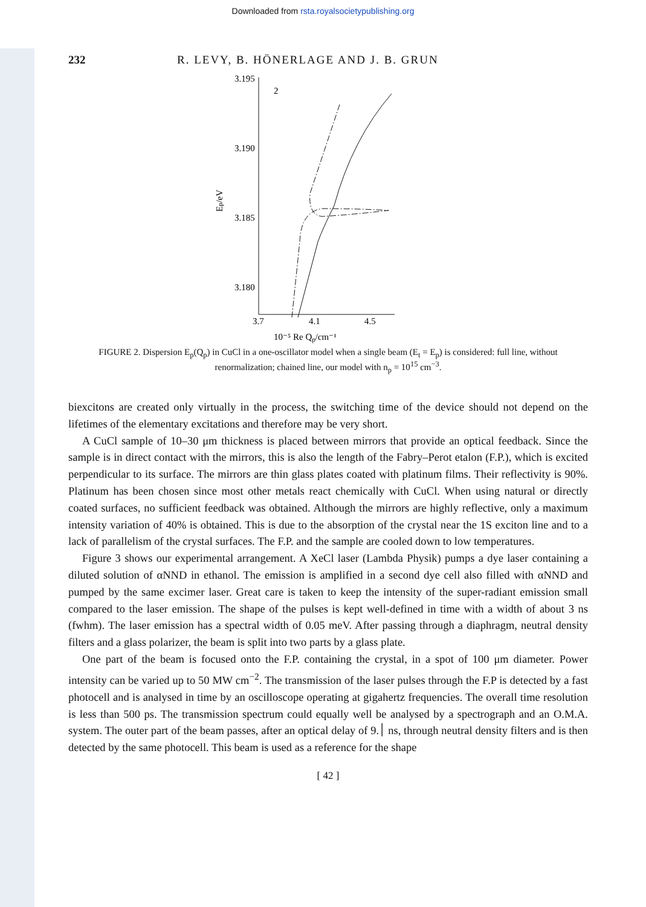Downloaded from rsta.royalsocietypublishing.org
232 R. LEVY, B. HÖNERLAGE AND J. B. GRUN
3.195
3.190
3.185
3.180
3.7
4.1
4.5
10⁻⁵ Re Qp/cm⁻¹
2
Ep/eV
FIGURE 2. Dispersion E<sub>p</sub>(Q<sub>p</sub>) in CuCl in a one-oscillator model when a single beam (E<sub>t</sub> = E<sub>p</sub>) is considered: full line, without renormalization; chained line, our model with n<sub>p</sub> = 10<sup>15</sup> cm<sup>−3</sup>.
biexcitons are created only virtually in the process, the switching time of the device should not depend on the lifetimes of the elementary excitations and therefore may be very short.
A CuCl sample of 10–30 μm thickness is placed between mirrors that provide an optical feedback. Since the sample is in direct contact with the mirrors, this is also the length of the Fabry–Perot etalon (F.P.), which is excited perpendicular to its surface. The mirrors are thin glass plates coated with platinum films. Their reflectivity is 90%. Platinum has been chosen since most other metals react chemically with CuCl. When using natural or directly coated surfaces, no sufficient feedback was obtained. Although the mirrors are highly reflective, only a maximum intensity variation of 40% is obtained. This is due to the absorption of the crystal near the 1S exciton line and to a lack of parallelism of the crystal surfaces. The F.P. and the sample are cooled down to low temperatures.
Figure 3 shows our experimental arrangement. A XeCl laser (Lambda Physik) pumps a dye laser containing a diluted solution of αNND in ethanol. The emission is amplified in a second dye cell also filled with αNND and pumped by the same excimer laser. Great care is taken to keep the intensity of the super-radiant emission small compared to the laser emission. The shape of the pulses is kept well-defined in time with a width of about 3 ns (fwhm). The laser emission has a spectral width of 0.05 meV. After passing through a diaphragm, neutral density filters and a glass polarizer, the beam is split into two parts by a glass plate.
One part of the beam is focused onto the F.P. containing the crystal, in a spot of 100 μm diameter. Power intensity can be varied up to 50 MW cm<sup>−2</sup>. The transmission of the laser pulses through the F.P is detected by a fast photocell and is analysed in time by an oscilloscope operating at gigahertz frequencies. The overall time resolution is less than 500 ps. The transmission spectrum could equally well be analysed by a spectrograph and an O.M.A. system. The outer part of the beam passes, after an optical delay of ׀.9 ns, through neutral density filters and is then detected by the same photocell. This beam is used as a reference for the shape
[ 42 ]